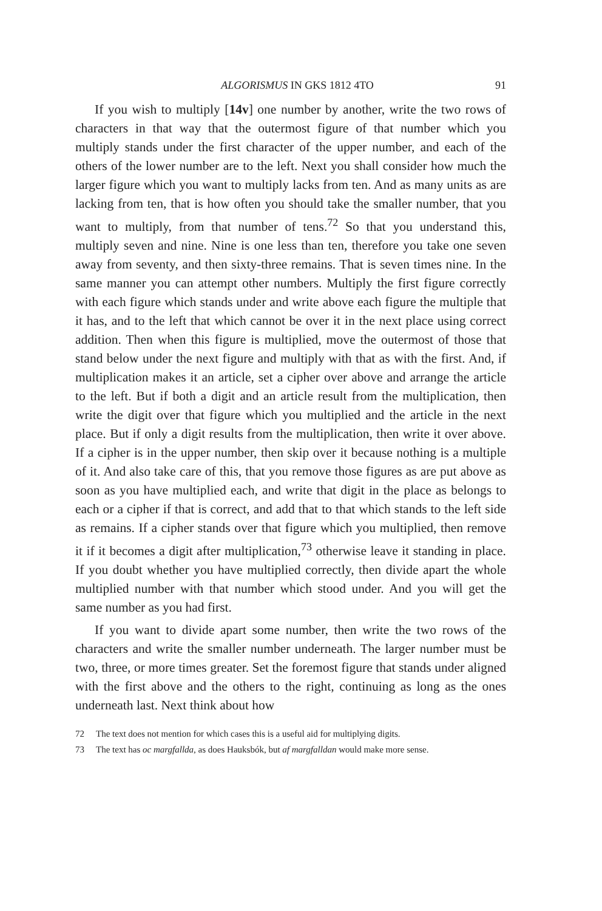ALGORISMUS IN GKS 1812 4TO 91
If you wish to multiply [14v] one number by another, write the two rows of characters in that way that the outermost figure of that number which you multiply stands under the first character of the upper number, and each of the others of the lower number are to the left. Next you shall consider how much the larger figure which you want to multiply lacks from ten. And as many units as are lacking from ten, that is how often you should take the smaller number, that you want to multiply, from that number of tens.<sup>72</sup> So that you understand this, multiply seven and nine. Nine is one less than ten, therefore you take one seven away from seventy, and then sixty-three remains. That is seven times nine. In the same manner you can attempt other numbers. Multiply the first figure correctly with each figure which stands under and write above each figure the multiple that it has, and to the left that which cannot be over it in the next place using correct addition. Then when this figure is multiplied, move the outermost of those that stand below under the next figure and multiply with that as with the first. And, if multiplication makes it an article, set a cipher over above and arrange the article to the left. But if both a digit and an article result from the multiplication, then write the digit over that figure which you multiplied and the article in the next place. But if only a digit results from the multiplication, then write it over above. If a cipher is in the upper number, then skip over it because nothing is a multiple of it. And also take care of this, that you remove those figures as are put above as soon as you have multiplied each, and write that digit in the place as belongs to each or a cipher if that is correct, and add that to that which stands to the left side as remains. If a cipher stands over that figure which you multiplied, then remove it if it becomes a digit after multiplication,<sup>73</sup> otherwise leave it standing in place. If you doubt whether you have multiplied correctly, then divide apart the whole multiplied number with that number which stood under. And you will get the same number as you had first.
If you want to divide apart some number, then write the two rows of the characters and write the smaller number underneath. The larger number must be two, three, or more times greater. Set the foremost figure that stands under aligned with the first above and the others to the right, continuing as long as the ones underneath last. Next think about how
72 The text does not mention for which cases this is a useful aid for multiplying digits.
73 The text has oc margfallda, as does Hauksbók, but af margfalldan would make more sense.